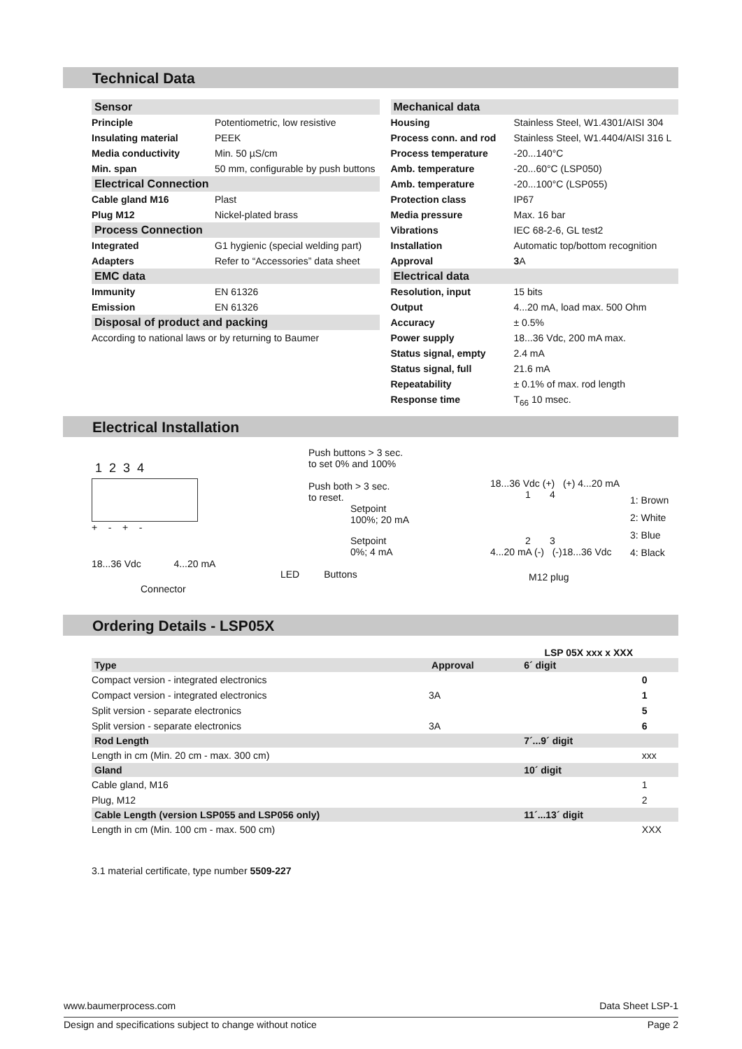Technical Data
| Sensor | |
| --- | --- |
| Principle | Potentiometric, low resistive |
| Insulating material | PEEK |
| Media conductivity | Min. 50 µS/cm |
| Min. span | 50 mm, configurable by push buttons |
| Electrical Connection | |
| Cable gland M16 | Plast |
| Plug M12 | Nickel-plated brass |
| Process Connection | |
| Integrated | G1 hygienic (special welding part) |
| Adapters | Refer to “Accessories” data sheet |
| EMC data | |
| Immunity | EN 61326 |
| Emission | EN 61326 |
| Disposal of product and packing | |
| According to national laws or by returning to Baumer | |
| Mechanical data | |
| --- | --- |
| Housing | Stainless Steel, W1.4301/AISI 304 |
| Process conn. and rod | Stainless Steel, W1.4404/AISI 316 L |
| Process temperature | -20...140°C |
| Amb. temperature | -20...60°C (LSP050) |
| Amb. temperature | -20...100°C (LSP055) |
| Protection class | IP67 |
| Media pressure | Max. 16 bar |
| Vibrations | IEC 68-2-6, GL test2 |
| Installation | Automatic top/bottom recognition |
| Approval | 3 A |
| Electrical data | |
| Resolution, input | 15 bits |
| Output | 4...20 mA, load max. 500 Ohm |
| Accuracy | ± 0.5% |
| Power supply | 18...36 Vdc, 200 mA max. |
| Status signal, empty | 2.4 mA |
| Status signal, full | 21.6 mA |
| Repeatability | ± 0.1% of max. rod length |
| Response time | T<sub>66</sub> 10 msec. |
Electrical Installation
1 2 3 4
+ - + -
18...36 Vdc 4...20 mA
Connector
Push buttons > 3 sec.
to set 0% and 100%
Push both > 3 sec.
to reset.
Setpoint
100%; 20 mA
Setpoint
0%; 4 mA
LED Buttons
18...36 Vdc (+) (+) 4...20 mA
1 4
2 3
4...20 mA (-) (-)18...36 Vdc
M12 plug
1: Brown
2: White
3: Blue
4: Black
Ordering Details - LSP05X
LSP 05X xxx x XXX
| Type | Approval | 6´ digit | |
| --- | --- | --- | --- |
| Compact version - integrated electronics | | | 0 |
| Compact version - integrated electronics | 3A | | 1 |
| Split version - separate electronics | | | 5 |
| Split version - separate electronics | 3A | | 6 |
| Rod Length | | 7´...9´ digit | |
| Length in cm (Min. 20 cm - max. 300 cm) | | | xxx |
| Gland | | 10´ digit | |
| Cable gland, M16 | | | 1 |
| Plug, M12 | | | 2 |
| Cable Length (version LSP055 and LSP056 only) | | 11´...13´ digit | |
| Length in cm (Min. 100 cm - max. 500 cm) | | | XXX |
3.1 material certificate, type number 5509-227
www.baumerprocess.com Data Sheet LSP-1
Design and specifications subject to change without notice Page 2